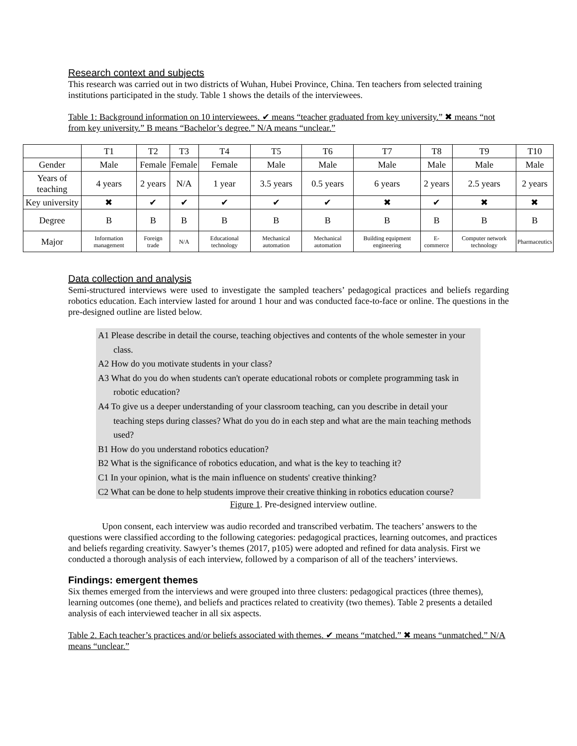Research context and subjects
This research was carried out in two districts of Wuhan, Hubei Province, China. Ten teachers from selected training institutions participated in the study. Table 1 shows the details of the interviewees.
Table 1: Background information on 10 interviewees. ✔ means “teacher graduated from key university.” ✖ means “not from key university.” B means “Bachelor’s degree.” N/A means “unclear.”
| | T1 | T2 | T3 | T4 | T5 | T6 | T7 | T8 | T9 | T10 |
| Gender | Male | Female | Female | Female | Male | Male | Male | Male | Male | Male |
| Years of teaching | 4 years | 2 years | N/A | 1 year | 3.5 years | 0.5 years | 6 years | 2 years | 2.5 years | 2 years |
| Key university | ✖ | ✔ | ✔ | ✔ | ✔ | ✔ | ✖ | ✔ | ✖ | ✖ |
| Degree | B | B | B | B | B | B | B | B | B | B |
| Major | Information management | Foreign trade | N/A | Educational technology | Mechanical automation | Mechanical automation | Building equipment engineering | E-commerce | Computer network technology | Pharmaceutics |
Data collection and analysis
Semi-structured interviews were used to investigate the sampled teachers’ pedagogical practices and beliefs regarding robotics education. Each interview lasted for around 1 hour and was conducted face-to-face or online. The questions in the pre-designed outline are listed below.
A1 Please describe in detail the course, teaching objectives and contents of the whole semester in your
class.
A2 How do you motivate students in your class?
A3 What do you do when students can't operate educational robots or complete programming task in
robotic education?
A4 To give us a deeper understanding of your classroom teaching, can you describe in detail your
teaching steps during classes? What do you do in each step and what are the main teaching methods used?
B1 How do you understand robotics education?
B2 What is the significance of robotics education, and what is the key to teaching it?
C1 In your opinion, what is the main influence on students' creative thinking?
C2 What can be done to help students improve their creative thinking in robotics education course?
Figure 1. Pre-designed interview outline.
Upon consent, each interview was audio recorded and transcribed verbatim. The teachers’ answers to the questions were classified according to the following categories: pedagogical practices, learning outcomes, and practices and beliefs regarding creativity. Sawyer’s themes (2017, p105) were adopted and refined for data analysis. First we conducted a thorough analysis of each interview, followed by a comparison of all of the teachers’ interviews.
Findings: emergent themes
Six themes emerged from the interviews and were grouped into three clusters: pedagogical practices (three themes), learning outcomes (one theme), and beliefs and practices related to creativity (two themes). Table 2 presents a detailed analysis of each interviewed teacher in all six aspects.
Table 2. Each teacher’s practices and/or beliefs associated with themes. ✔ means “matched.” ✖ means “unmatched.” N/A means “unclear.”